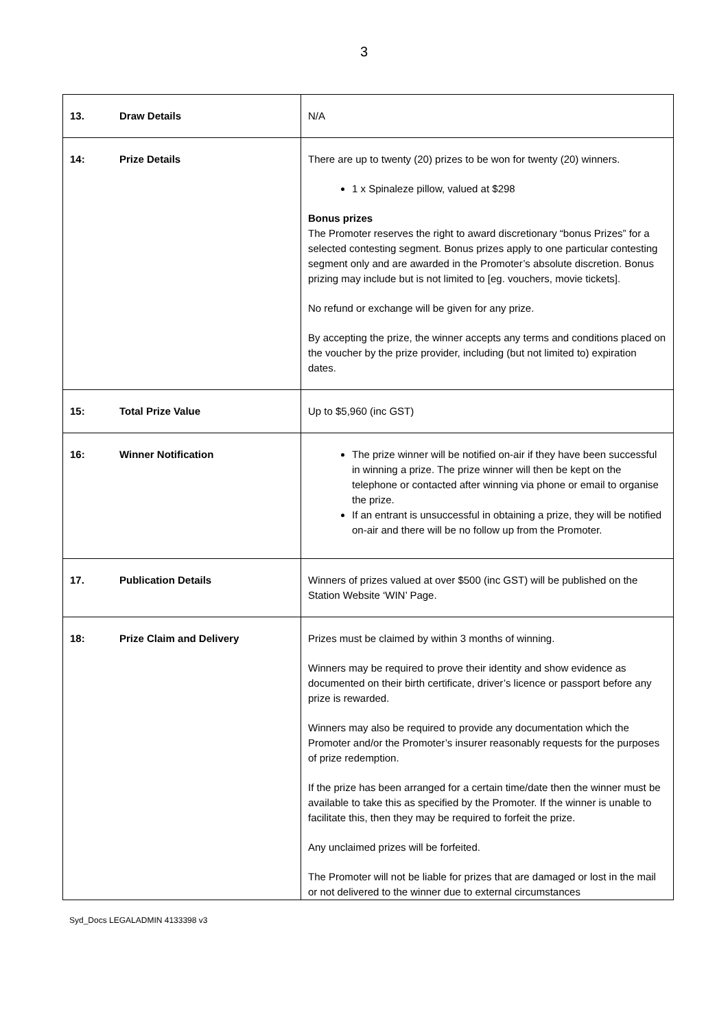3
| 13. Draw Details | N/A |
| 14: Prize Details | There are up to twenty (20) prizes to be won for twenty (20) winners. 1 x Spinaleze pillow, valued at $298 Bonus prizes The Promoter reserves the right to award discretionary “bonus Prizes” for a selected contesting segment. Bonus prizes apply to one particular contesting segment only and are awarded in the Promoter’s absolute discretion. Bonus prizing may include but is not limited to [eg. vouchers, movie tickets]. No refund or exchange will be given for any prize. By accepting the prize, the winner accepts any terms and conditions placed on the voucher by the prize provider, including (but not limited to) expiration dates. |
| 15: Total Prize Value | Up to $5,960 (inc GST) |
| 16: Winner Notification | The prize winner will be notified on-air if they have been successful in winning a prize. The prize winner will then be kept on the telephone or contacted after winning via phone or email to organise the prize. If an entrant is unsuccessful in obtaining a prize, they will be notified on-air and there will be no follow up from the Promoter. |
| 17. Publication Details | Winners of prizes valued at over $500 (inc GST) will be published on the Station Website ‘WIN’ Page. |
| 18: Prize Claim and Delivery | Prizes must be claimed by within 3 months of winning. Winners may be required to prove their identity and show evidence as documented on their birth certificate, driver’s licence or passport before any prize is rewarded. Winners may also be required to provide any documentation which the Promoter and/or the Promoter’s insurer reasonably requests for the purposes of prize redemption. If the prize has been arranged for a certain time/date then the winner must be available to take this as specified by the Promoter. If the winner is unable to facilitate this, then they may be required to forfeit the prize. Any unclaimed prizes will be forfeited. The Promoter will not be liable for prizes that are damaged or lost in the mail or not delivered to the winner due to external circumstances |
Syd_Docs LEGALADMIN 4133398 v3